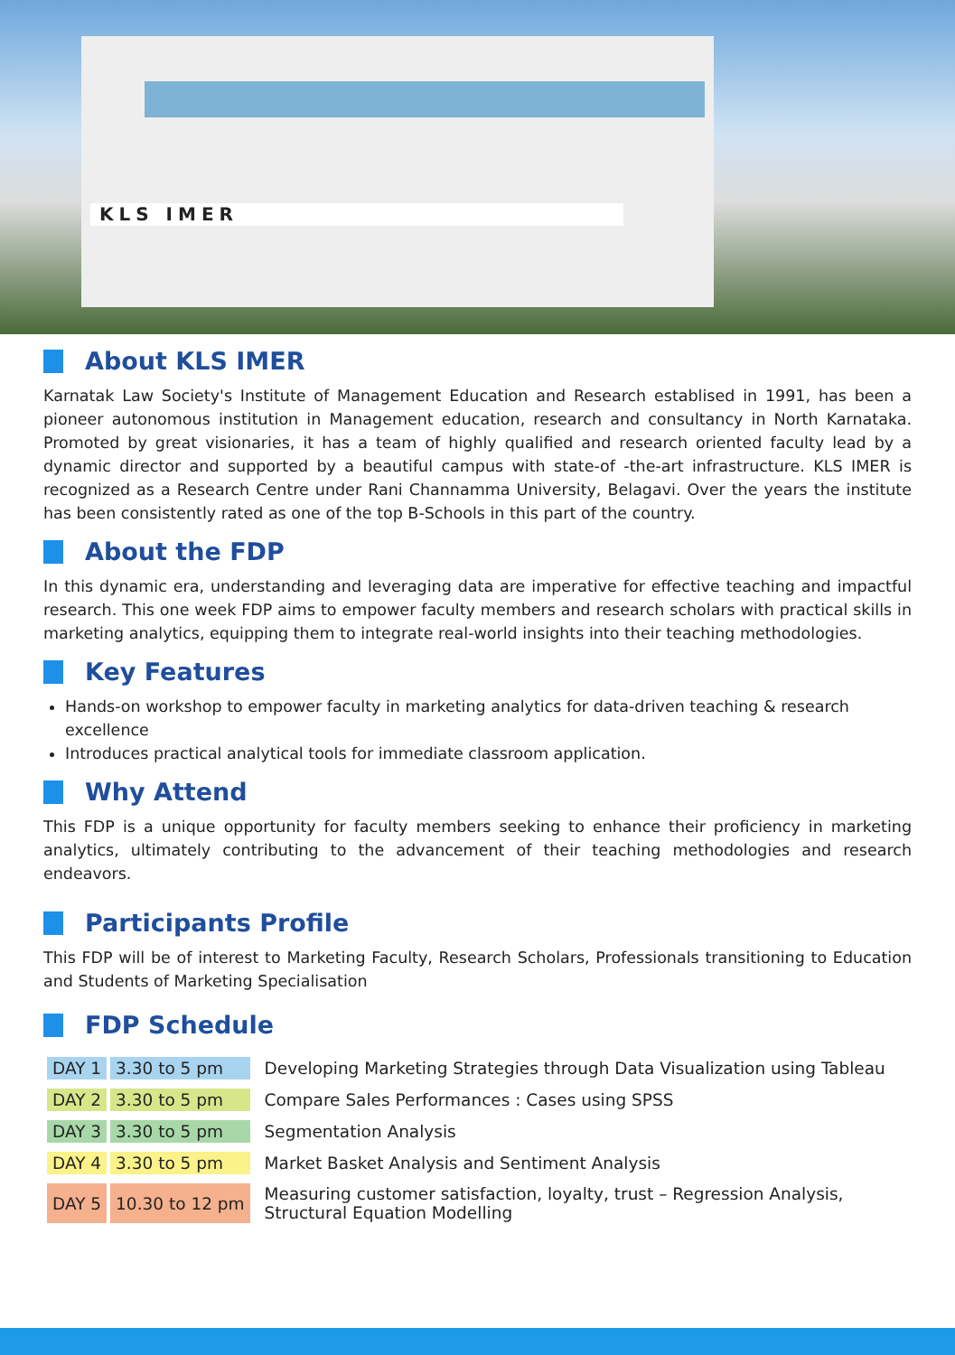KLS IMER
About KLS IMER
Karnatak Law Society's Institute of Management Education and Research establised in 1991, has been a pioneer autonomous institution in Management education, research and consultancy in North Karnataka. Promoted by great visionaries, it has a team of highly qualified and research oriented faculty lead by a dynamic director and supported by a beautiful campus with state-of -the-art infrastructure. KLS IMER is recognized as a Research Centre under Rani Channamma University, Belagavi. Over the years the institute has been consistently rated as one of the top B-Schools in this part of the country.
About the FDP
In this dynamic era, understanding and leveraging data are imperative for effective teaching and impactful research. This one week FDP aims to empower faculty members and research scholars with practical skills in marketing analytics, equipping them to integrate real-world insights into their teaching methodologies.
Key Features
Hands-on workshop to empower faculty in marketing analytics for data-driven teaching & research excellence
Introduces practical analytical tools for immediate classroom application.
Why Attend
This FDP is a unique opportunity for faculty members seeking to enhance their proficiency in marketing analytics, ultimately contributing to the advancement of their teaching methodologies and research endeavors.
Participants Profile
This FDP will be of interest to Marketing Faculty, Research Scholars, Professionals transitioning to Education and Students of Marketing Specialisation
FDP Schedule
| DAY 1 | 3.30 to 5 pm | Developing Marketing Strategies through Data Visualization using Tableau |
| DAY 2 | 3.30 to 5 pm | Compare Sales Performances : Cases using SPSS |
| DAY 3 | 3.30 to 5 pm | Segmentation Analysis |
| DAY 4 | 3.30 to 5 pm | Market Basket Analysis and Sentiment Analysis |
| DAY 5 | 10.30 to 12 pm | Measuring customer satisfaction, loyalty, trust – Regression Analysis, Structural Equation Modelling |